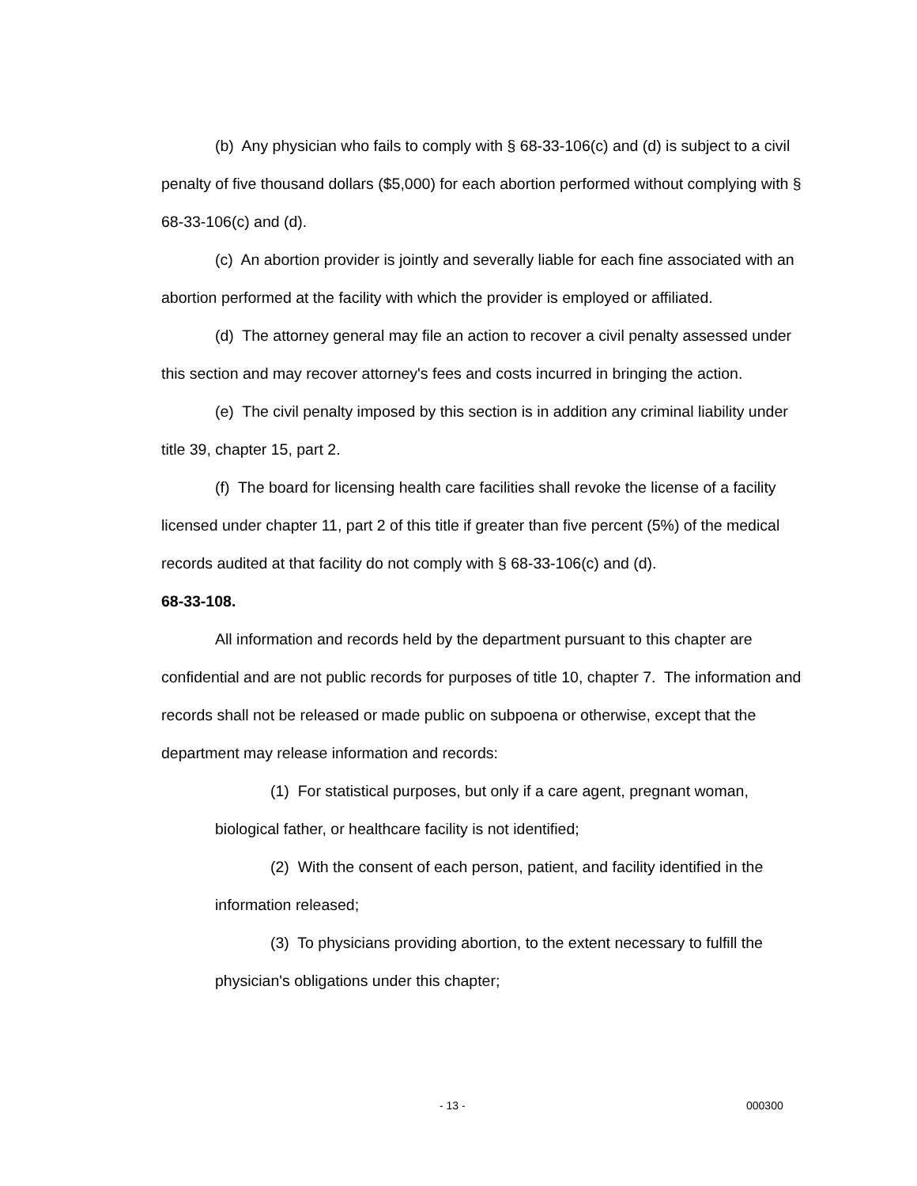(b) Any physician who fails to comply with § 68-33-106(c) and (d) is subject to a civil penalty of five thousand dollars ($5,000) for each abortion performed without complying with § 68-33-106(c) and (d).
(c) An abortion provider is jointly and severally liable for each fine associated with an abortion performed at the facility with which the provider is employed or affiliated.
(d) The attorney general may file an action to recover a civil penalty assessed under this section and may recover attorney's fees and costs incurred in bringing the action.
(e) The civil penalty imposed by this section is in addition any criminal liability under title 39, chapter 15, part 2.
(f) The board for licensing health care facilities shall revoke the license of a facility licensed under chapter 11, part 2 of this title if greater than five percent (5%) of the medical records audited at that facility do not comply with § 68-33-106(c) and (d).
68-33-108.
All information and records held by the department pursuant to this chapter are confidential and are not public records for purposes of title 10, chapter 7. The information and records shall not be released or made public on subpoena or otherwise, except that the department may release information and records:
(1) For statistical purposes, but only if a care agent, pregnant woman, biological father, or healthcare facility is not identified;
(2) With the consent of each person, patient, and facility identified in the information released;
(3) To physicians providing abortion, to the extent necessary to fulfill the physician's obligations under this chapter;
- 13 - 000300